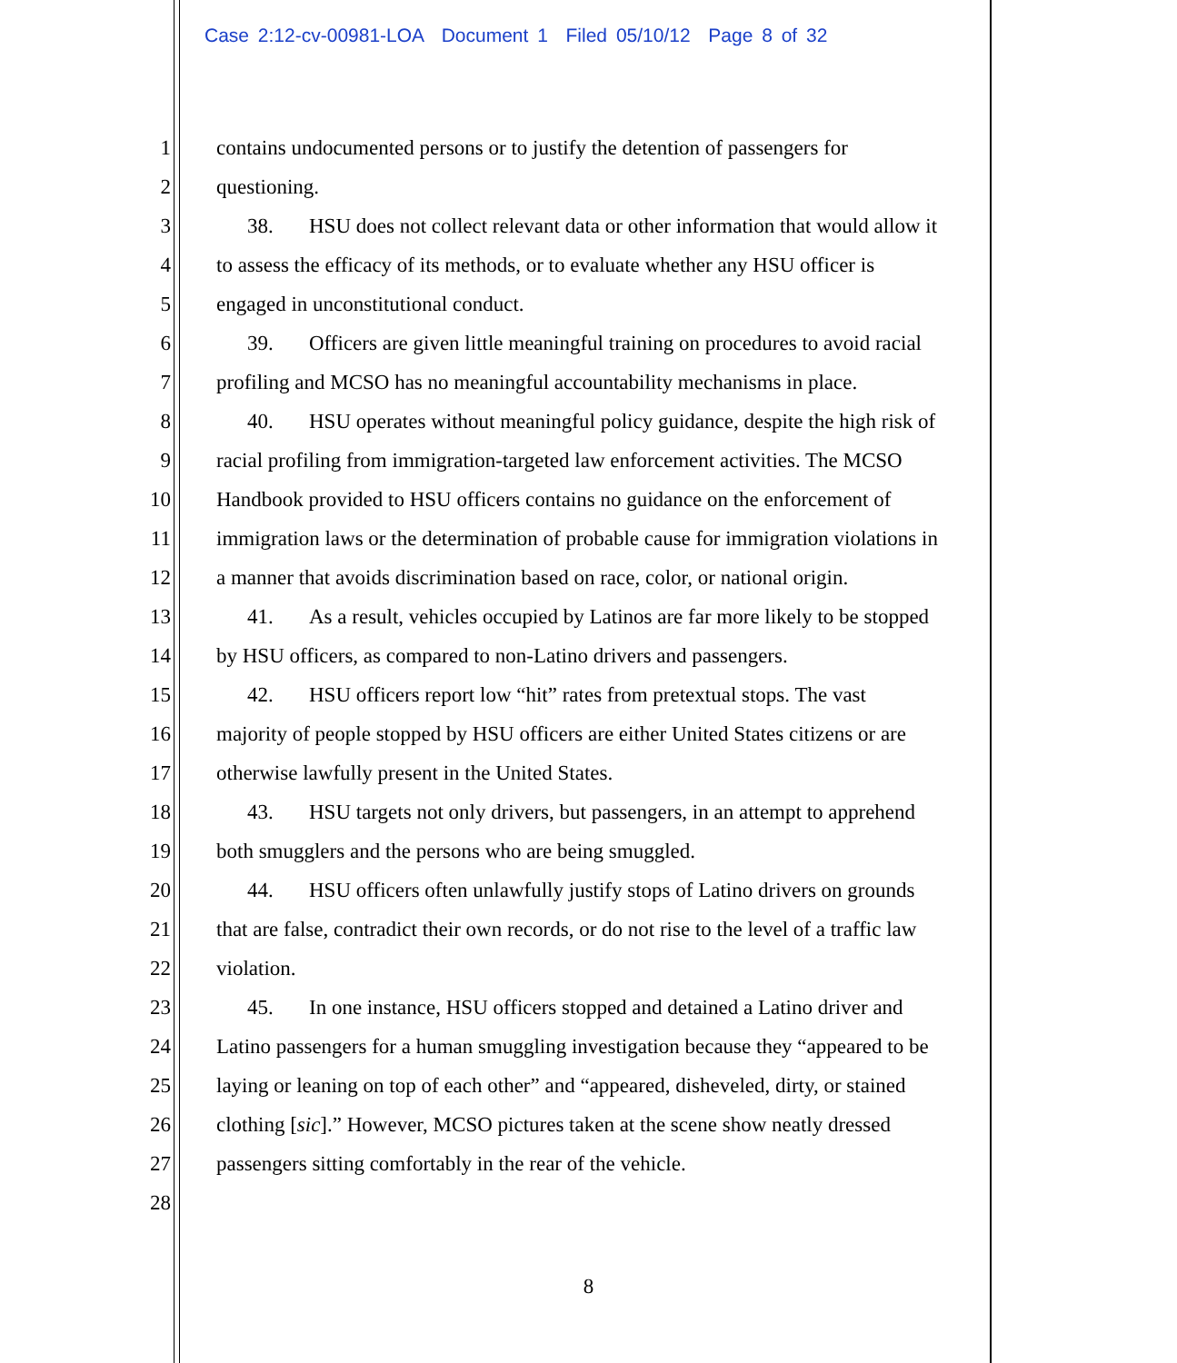Case 2:12-cv-00981-LOA Document 1 Filed 05/10/12 Page 8 of 32
1 contains undocumented persons or to justify the detention of passengers for
2 questioning.
3 38. HSU does not collect relevant data or other information that would allow it
4 to assess the efficacy of its methods, or to evaluate whether any HSU officer is
5 engaged in unconstitutional conduct.
6 39. Officers are given little meaningful training on procedures to avoid racial
7 profiling and MCSO has no meaningful accountability mechanisms in place.
8 40. HSU operates without meaningful policy guidance, despite the high risk of
9 racial profiling from immigration-targeted law enforcement activities. The MCSO
10 Handbook provided to HSU officers contains no guidance on the enforcement of
11 immigration laws or the determination of probable cause for immigration violations in
12 a manner that avoids discrimination based on race, color, or national origin.
13 41. As a result, vehicles occupied by Latinos are far more likely to be stopped
14 by HSU officers, as compared to non-Latino drivers and passengers.
15 42. HSU officers report low “hit” rates from pretextual stops. The vast
16 majority of people stopped by HSU officers are either United States citizens or are
17 otherwise lawfully present in the United States.
18 43. HSU targets not only drivers, but passengers, in an attempt to apprehend
19 both smugglers and the persons who are being smuggled.
20 44. HSU officers often unlawfully justify stops of Latino drivers on grounds
21 that are false, contradict their own records, or do not rise to the level of a traffic law
22 violation.
23 45. In one instance, HSU officers stopped and detained a Latino driver and
24 Latino passengers for a human smuggling investigation because they “appeared to be
25 laying or leaning on top of each other” and “appeared, disheveled, dirty, or stained
26 clothing [sic].” However, MCSO pictures taken at the scene show neatly dressed
27 passengers sitting comfortably in the rear of the vehicle.
28
8